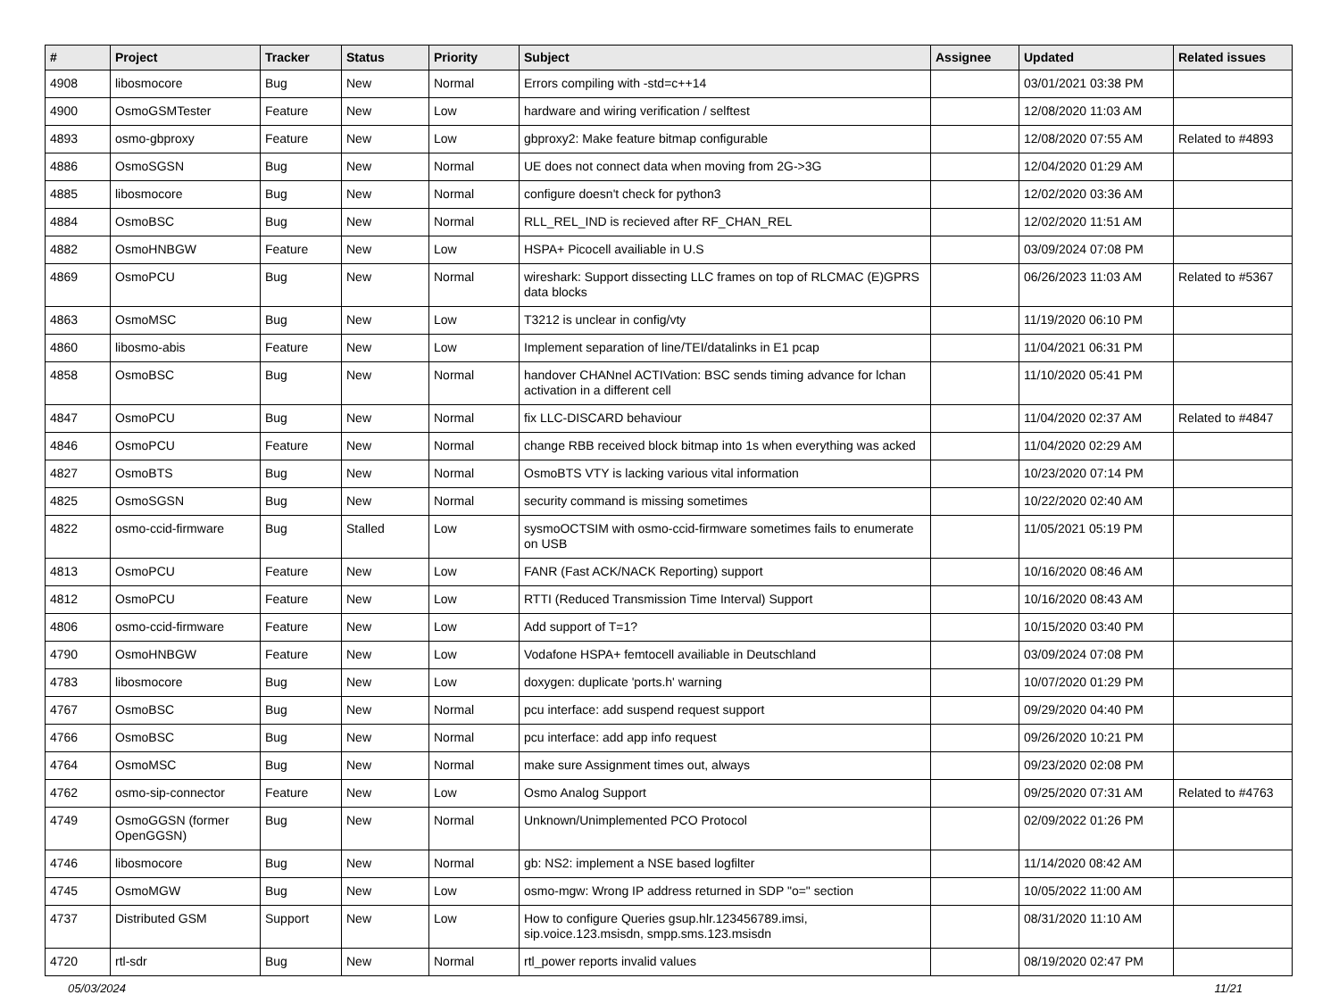| # | Project | Tracker | Status | Priority | Subject | Assignee | Updated | Related issues |
| --- | --- | --- | --- | --- | --- | --- | --- | --- |
| 4908 | libosmocore | Bug | New | Normal | Errors compiling with -std=c++14 | | 03/01/2021 03:38 PM | |
| 4900 | OsmoGSMTester | Feature | New | Low | hardware and wiring verification / selftest | | 12/08/2020 11:03 AM | |
| 4893 | osmo-gbproxy | Feature | New | Low | gbproxy2: Make feature bitmap configurable | | 12/08/2020 07:55 AM | Related to #4893 |
| 4886 | OsmoSGSN | Bug | New | Normal | UE does not connect data when moving from 2G->3G | | 12/04/2020 01:29 AM | |
| 4885 | libosmocore | Bug | New | Normal | configure doesn't check for python3 | | 12/02/2020 03:36 AM | |
| 4884 | OsmoBSC | Bug | New | Normal | RLL_REL_IND is recieved after RF_CHAN_REL | | 12/02/2020 11:51 AM | |
| 4882 | OsmoHNBGW | Feature | New | Low | HSPA+ Picocell availiable in U.S | | 03/09/2024 07:08 PM | |
| 4869 | OsmoPCU | Bug | New | Normal | wireshark: Support dissecting LLC frames on top of RLCMAC (E)GPRS data blocks | | 06/26/2023 11:03 AM | Related to #5367 |
| 4863 | OsmoMSC | Bug | New | Low | T3212 is unclear in config/vty | | 11/19/2020 06:10 PM | |
| 4860 | libosmo-abis | Feature | New | Low | Implement separation of line/TEI/datalinks in E1 pcap | | 11/04/2021 06:31 PM | |
| 4858 | OsmoBSC | Bug | New | Normal | handover CHANnel ACTIVation: BSC sends timing advance for lchan activation in a different cell | | 11/10/2020 05:41 PM | |
| 4847 | OsmoPCU | Bug | New | Normal | fix LLC-DISCARD behaviour | | 11/04/2020 02:37 AM | Related to #4847 |
| 4846 | OsmoPCU | Feature | New | Normal | change RBB received block bitmap into 1s when everything was acked | | 11/04/2020 02:29 AM | |
| 4827 | OsmoBTS | Bug | New | Normal | OsmoBTS VTY is lacking various vital information | | 10/23/2020 07:14 PM | |
| 4825 | OsmoSGSN | Bug | New | Normal | security command is missing sometimes | | 10/22/2020 02:40 AM | |
| 4822 | osmo-ccid-firmware | Bug | Stalled | Low | sysmoOCTSIM with osmo-ccid-firmware sometimes fails to enumerate on USB | | 11/05/2021 05:19 PM | |
| 4813 | OsmoPCU | Feature | New | Low | FANR (Fast ACK/NACK Reporting) support | | 10/16/2020 08:46 AM | |
| 4812 | OsmoPCU | Feature | New | Low | RTTI (Reduced Transmission Time Interval) Support | | 10/16/2020 08:43 AM | |
| 4806 | osmo-ccid-firmware | Feature | New | Low | Add support of T=1? | | 10/15/2020 03:40 PM | |
| 4790 | OsmoHNBGW | Feature | New | Low | Vodafone HSPA+ femtocell availiable in Deutschland | | 03/09/2024 07:08 PM | |
| 4783 | libosmocore | Bug | New | Low | doxygen: duplicate 'ports.h' warning | | 10/07/2020 01:29 PM | |
| 4767 | OsmoBSC | Bug | New | Normal | pcu interface: add suspend request support | | 09/29/2020 04:40 PM | |
| 4766 | OsmoBSC | Bug | New | Normal | pcu interface: add app info request | | 09/26/2020 10:21 PM | |
| 4764 | OsmoMSC | Bug | New | Normal | make sure Assignment times out, always | | 09/23/2020 02:08 PM | |
| 4762 | osmo-sip-connector | Feature | New | Low | Osmo Analog Support | | 09/25/2020 07:31 AM | Related to #4763 |
| 4749 | OsmoGGSN (former OpenGGSN) | Bug | New | Normal | Unknown/Unimplemented PCO Protocol | | 02/09/2022 01:26 PM | |
| 4746 | libosmocore | Bug | New | Normal | gb: NS2: implement a NSE based logfilter | | 11/14/2020 08:42 AM | |
| 4745 | OsmoMGW | Bug | New | Low | osmo-mgw: Wrong IP address returned in SDP "o=" section | | 10/05/2022 11:00 AM | |
| 4737 | Distributed GSM | Support | New | Low | How to configure Queries gsup.hlr.123456789.imsi, sip.voice.123.msisdn, smpp.sms.123.msisdn | | 08/31/2020 11:10 AM | |
| 4720 | rtl-sdr | Bug | New | Normal | rtl_power reports invalid values | | 08/19/2020 02:47 PM | |
05/03/2024 11/21